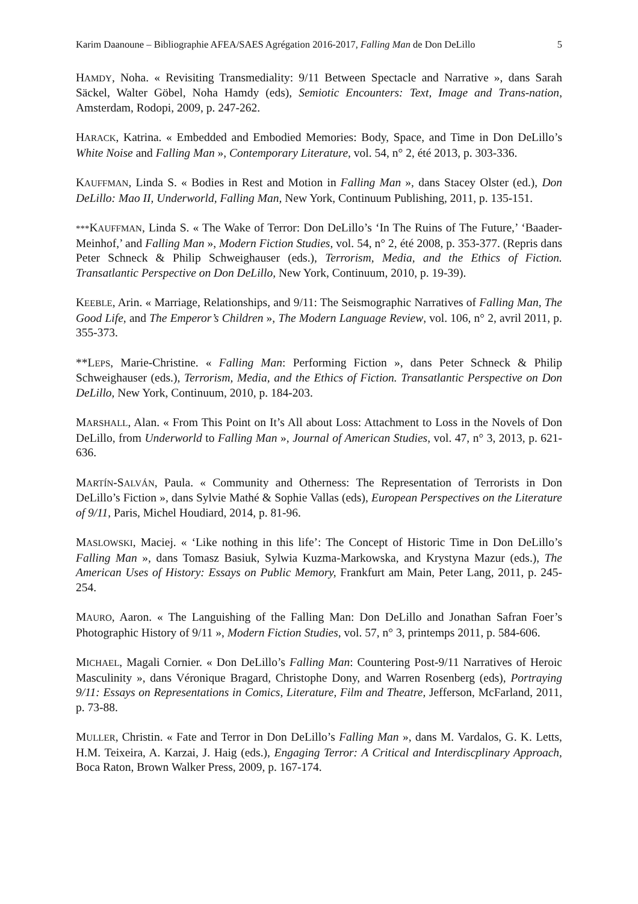Karim Daanoune – Bibliographie AFEA/SAES Agrégation 2016-2017, Falling Man de Don DeLillo 5
HAMDY, Noha. « Revisiting Transmediality: 9/11 Between Spectacle and Narrative », dans Sarah Säckel, Walter Göbel, Noha Hamdy (eds), Semiotic Encounters: Text, Image and Trans-nation, Amsterdam, Rodopi, 2009, p. 247-262.
HARACK, Katrina. « Embedded and Embodied Memories: Body, Space, and Time in Don DeLillo’s White Noise and Falling Man », Contemporary Literature, vol. 54, n° 2, été 2013, p. 303-336.
KAUFFMAN, Linda S. « Bodies in Rest and Motion in Falling Man », dans Stacey Olster (ed.), Don DeLillo: Mao II, Underworld, Falling Man, New York, Continuum Publishing, 2011, p. 135-151.
***KAUFFMAN, Linda S. « The Wake of Terror: Don DeLillo’s ‘In The Ruins of The Future,’ ‘Baader-Meinhof,’ and Falling Man », Modern Fiction Studies, vol. 54, n° 2, été 2008, p. 353-377. (Repris dans Peter Schneck & Philip Schweighauser (eds.), Terrorism, Media, and the Ethics of Fiction. Transatlantic Perspective on Don DeLillo, New York, Continuum, 2010, p. 19-39).
KEEBLE, Arin. « Marriage, Relationships, and 9/11: The Seismographic Narratives of Falling Man, The Good Life, and The Emperor’s Children », The Modern Language Review, vol. 106, n° 2, avril 2011, p. 355-373.
**LEPS, Marie-Christine. « Falling Man: Performing Fiction », dans Peter Schneck & Philip Schweighauser (eds.), Terrorism, Media, and the Ethics of Fiction. Transatlantic Perspective on Don DeLillo, New York, Continuum, 2010, p. 184-203.
MARSHALL, Alan. « From This Point on It’s All about Loss: Attachment to Loss in the Novels of Don DeLillo, from Underworld to Falling Man », Journal of American Studies, vol. 47, n° 3, 2013, p. 621-636.
MARTÍN-SALVÁN, Paula. « Community and Otherness: The Representation of Terrorists in Don DeLillo’s Fiction », dans Sylvie Mathé & Sophie Vallas (eds), European Perspectives on the Literature of 9/11, Paris, Michel Houdiard, 2014, p. 81-96.
MASLOWSKI, Maciej. « ‘Like nothing in this life’: The Concept of Historic Time in Don DeLillo’s Falling Man », dans Tomasz Basiuk, Sylwia Kuzma-Markowska, and Krystyna Mazur (eds.), The American Uses of History: Essays on Public Memory, Frankfurt am Main, Peter Lang, 2011, p. 245-254.
MAURO, Aaron. « The Languishing of the Falling Man: Don DeLillo and Jonathan Safran Foer’s Photographic History of 9/11 », Modern Fiction Studies, vol. 57, n° 3, printemps 2011, p. 584-606.
MICHAEL, Magali Cornier. « Don DeLillo’s Falling Man: Countering Post-9/11 Narratives of Heroic Masculinity », dans Véronique Bragard, Christophe Dony, and Warren Rosenberg (eds), Portraying 9/11: Essays on Representations in Comics, Literature, Film and Theatre, Jefferson, McFarland, 2011, p. 73-88.
MULLER, Christin. « Fate and Terror in Don DeLillo’s Falling Man », dans M. Vardalos, G. K. Letts, H.M. Teixeira, A. Karzai, J. Haig (eds.), Engaging Terror: A Critical and Interdiscplinary Approach, Boca Raton, Brown Walker Press, 2009, p. 167-174.